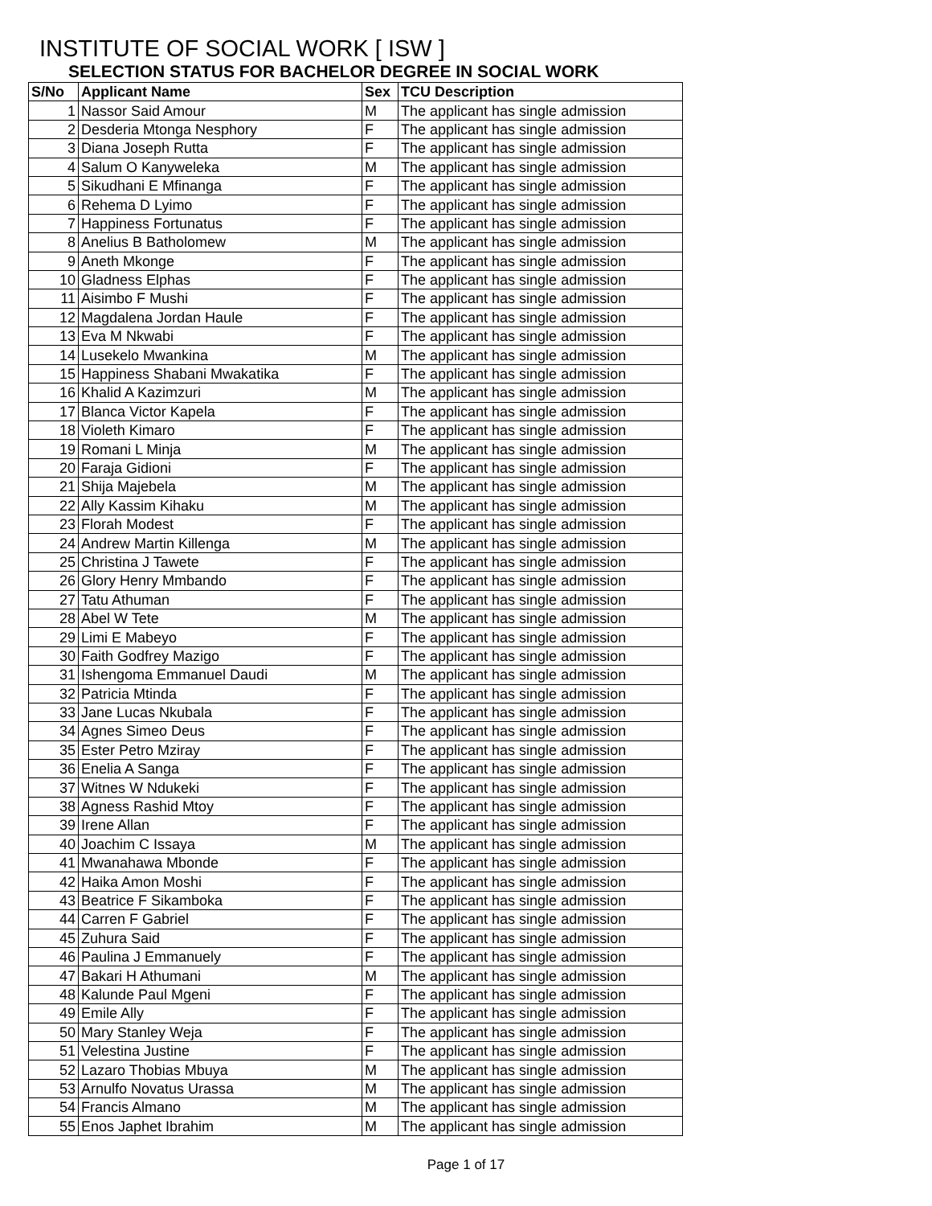INSTITUTE OF SOCIAL WORK [ ISW ]
SELECTION STATUS FOR BACHELOR DEGREE IN SOCIAL WORK
| S/No | Applicant Name | Sex | TCU Description |
| --- | --- | --- | --- |
| 1 | Nassor Said Amour | M | The applicant has single admission |
| 2 | Desderia Mtonga Nesphory | F | The applicant has single admission |
| 3 | Diana Joseph Rutta | F | The applicant has single admission |
| 4 | Salum O Kanyweleka | M | The applicant has single admission |
| 5 | Sikudhani E Mfinanga | F | The applicant has single admission |
| 6 | Rehema D Lyimo | F | The applicant has single admission |
| 7 | Happiness Fortunatus | F | The applicant has single admission |
| 8 | Anelius B Batholomew | M | The applicant has single admission |
| 9 | Aneth Mkonge | F | The applicant has single admission |
| 10 | Gladness Elphas | F | The applicant has single admission |
| 11 | Aisimbo F Mushi | F | The applicant has single admission |
| 12 | Magdalena Jordan Haule | F | The applicant has single admission |
| 13 | Eva M Nkwabi | F | The applicant has single admission |
| 14 | Lusekelo Mwankina | M | The applicant has single admission |
| 15 | Happiness Shabani Mwakatika | F | The applicant has single admission |
| 16 | Khalid A Kazimzuri | M | The applicant has single admission |
| 17 | Blanca Victor Kapela | F | The applicant has single admission |
| 18 | Violeth Kimaro | F | The applicant has single admission |
| 19 | Romani L Minja | M | The applicant has single admission |
| 20 | Faraja Gidioni | F | The applicant has single admission |
| 21 | Shija Majebela | M | The applicant has single admission |
| 22 | Ally Kassim Kihaku | M | The applicant has single admission |
| 23 | Florah Modest | F | The applicant has single admission |
| 24 | Andrew Martin Killenga | M | The applicant has single admission |
| 25 | Christina J Tawete | F | The applicant has single admission |
| 26 | Glory Henry Mmbando | F | The applicant has single admission |
| 27 | Tatu Athuman | F | The applicant has single admission |
| 28 | Abel W Tete | M | The applicant has single admission |
| 29 | Limi E Mabeyo | F | The applicant has single admission |
| 30 | Faith Godfrey Mazigo | F | The applicant has single admission |
| 31 | Ishengoma Emmanuel Daudi | M | The applicant has single admission |
| 32 | Patricia Mtinda | F | The applicant has single admission |
| 33 | Jane Lucas Nkubala | F | The applicant has single admission |
| 34 | Agnes Simeo Deus | F | The applicant has single admission |
| 35 | Ester Petro Mziray | F | The applicant has single admission |
| 36 | Enelia A Sanga | F | The applicant has single admission |
| 37 | Witnes W Ndukeki | F | The applicant has single admission |
| 38 | Agness Rashid Mtoy | F | The applicant has single admission |
| 39 | Irene Allan | F | The applicant has single admission |
| 40 | Joachim C Issaya | M | The applicant has single admission |
| 41 | Mwanahawa Mbonde | F | The applicant has single admission |
| 42 | Haika Amon Moshi | F | The applicant has single admission |
| 43 | Beatrice F Sikamboka | F | The applicant has single admission |
| 44 | Carren F Gabriel | F | The applicant has single admission |
| 45 | Zuhura Said | F | The applicant has single admission |
| 46 | Paulina J Emmanuely | F | The applicant has single admission |
| 47 | Bakari H Athumani | M | The applicant has single admission |
| 48 | Kalunde Paul Mgeni | F | The applicant has single admission |
| 49 | Emile Ally | F | The applicant has single admission |
| 50 | Mary Stanley Weja | F | The applicant has single admission |
| 51 | Velestina Justine | F | The applicant has single admission |
| 52 | Lazaro Thobias Mbuya | M | The applicant has single admission |
| 53 | Arnulfo Novatus Urassa | M | The applicant has single admission |
| 54 | Francis Almano | M | The applicant has single admission |
| 55 | Enos Japhet Ibrahim | M | The applicant has single admission |
Page 1 of 17